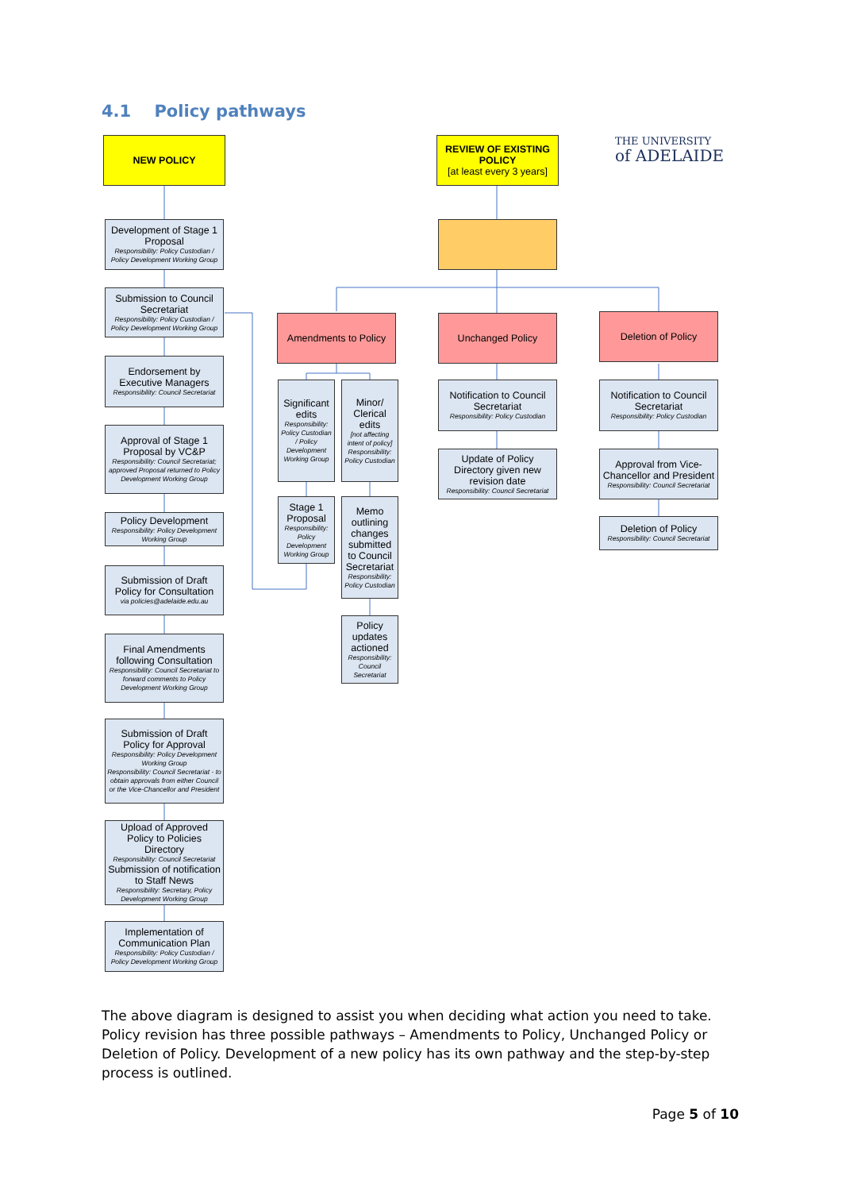4.1 Policy pathways
THE UNIVERSITY
of ADELAIDE
NEW POLICY
Development of Stage 1 Proposal
Responsibility: Policy Custodian / Policy Development Working Group
Submission to Council Secretariat
Responsibility: Policy Custodian / Policy Development Working Group
Endorsement by Executive Managers
Responsibility: Council Secretariat
Approval of Stage 1 Proposal by VC&P
Responsibility: Council Secretariat; approved Proposal returned to Policy Development Working Group
Policy Development
Responsibility: Policy Development Working Group
Submission of Draft Policy for Consultation
via policies@adelaide.edu.au
Final Amendments following Consultation
Responsibility: Council Secretariat to forward comments to Policy Development Working Group
Submission of Draft Policy for Approval
Responsibility: Policy Development Working Group
Responsibility: Council Secretariat - to obtain approvals from either Council or the Vice-Chancellor and President
Upload of Approved Policy to Policies Directory
Responsibility: Council Secretariat
Submission of notification to Staff News
Responsibility: Secretary, Policy Development Working Group
Implementation of Communication Plan
Responsibility: Policy Custodian / Policy Development Working Group
REVIEW OF EXISTING POLICY
[at least every 3 years]
Amendments to Policy Unchanged Policy Deletion of Policy
Significant edits
Responsibility: Policy Custodian / Policy Development Working Group
Minor/ Clerical edits
[not affecting intent of policy]
Responsibility: Policy Custodian
Stage 1 Proposal
Responsibility: Policy Development Working Group
Memo outlining changes submitted to Council Secretariat
Responsibility: Policy Custodian
Policy updates actioned
Responsibility: Council Secretariat
Notification to Council Secretariat
Responsibility: Policy Custodian
Update of Policy Directory given new revision date
Responsibility: Council Secretariat
Notification to Council Secretariat
Responsibility: Policy Custodian
Approval from Vice-Chancellor and President
Responsibility: Council Secretariat
Deletion of Policy
Responsibility: Council Secretariat
The above diagram is designed to assist you when deciding what action you need to take. Policy revision has three possible pathways – Amendments to Policy, Unchanged Policy or Deletion of Policy. Development of a new policy has its own pathway and the step-by-step process is outlined.
Page 5 of 10